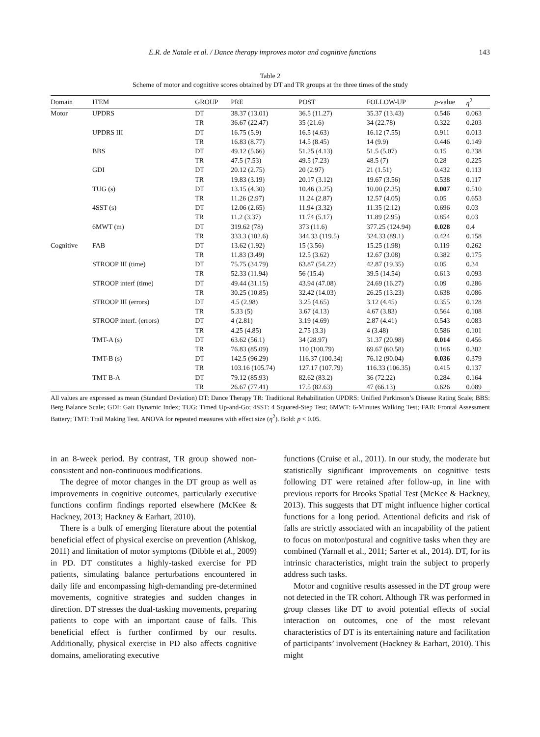E.R. de Natale et al. / Dance therapy improves motor and cognitive functions 143
Table 2
Scheme of motor and cognitive scores obtained by DT and TR groups at the three times of the study
| Domain | ITEM | GROUP | PRE | POST | FOLLOW-UP | p -value | η<sup>2</sup> |
| --- | --- | --- | --- | --- | --- | --- | --- |
| Motor | UPDRS | DT | 38.37 (13.01) | 36.5 (11.27) | 35.37 (13.43) | 0.546 | 0.063 |
| | | TR | 36.67 (22.47) | 35 (21.6) | 34 (22.78) | 0.322 | 0.203 |
| | UPDRS III | DT | 16.75 (5.9) | 16.5 (4.63) | 16.12 (7.55) | 0.911 | 0.013 |
| | | TR | 16.83 (8.77) | 14.5 (8.45) | 14 (9.9) | 0.446 | 0.149 |
| | BBS | DT | 49.12 (5.66) | 51.25 (4.13) | 51.5 (5.07) | 0.15 | 0.238 |
| | | TR | 47.5 (7.53) | 49.5 (7.23) | 48.5 (7) | 0.28 | 0.225 |
| | GDI | DT | 20.12 (2.75) | 20 (2.97) | 21 (1.51) | 0.432 | 0.113 |
| | | TR | 19.83 (3.19) | 20.17 (3.12) | 19.67 (3.56) | 0.538 | 0.117 |
| | TUG (s) | DT | 13.15 (4.30) | 10.46 (3.25) | 10.00 (2.35) | 0.007 | 0.510 |
| | | TR | 11.26 (2.97) | 11.24 (2.87) | 12.57 (4.05) | 0.05 | 0.653 |
| | 4SST (s) | DT | 12.06 (2.65) | 11.94 (3.32) | 11.35 (2.12) | 0.696 | 0.03 |
| | | TR | 11.2 (3.37) | 11.74 (5.17) | 11.89 (2.95) | 0.854 | 0.03 |
| | 6MWT (m) | DT | 319.62 (78) | 373 (11.6) | 377.25 (124.94) | 0.028 | 0.4 |
| | | TR | 333.3 (102.6) | 344.33 (119.5) | 324.33 (89.1) | 0.424 | 0.158 |
| Cognitive | FAB | DT | 13.62 (1.92) | 15 (3.56) | 15.25 (1.98) | 0.119 | 0.262 |
| | | TR | 11.83 (3.49) | 12.5 (3.62) | 12.67 (3.08) | 0.382 | 0.175 |
| | STROOP III (time) | DT | 75.75 (34.79) | 63.87 (54.22) | 42.87 (19.35) | 0.05 | 0.34 |
| | | TR | 52.33 (11.94) | 56 (15.4) | 39.5 (14.54) | 0.613 | 0.093 |
| | STROOP interf (time) | DT | 49.44 (31.15) | 43.94 (47.08) | 24.69 (16.27) | 0.09 | 0.286 |
| | | TR | 30.25 (10.85) | 32.42 (14.03) | 26.25 (13.23) | 0.638 | 0.086 |
| | STROOP III (errors) | DT | 4.5 (2.98) | 3.25 (4.65) | 3.12 (4.45) | 0.355 | 0.128 |
| | | TR | 5.33 (5) | 3.67 (4.13) | 4.67 (3.83) | 0.564 | 0.108 |
| | STROOP interf. (errors) | DT | 4 (2.81) | 3.19 (4.69) | 2.87 (4.41) | 0.543 | 0.083 |
| | | TR | 4.25 (4.85) | 2.75 (3.3) | 4 (3.48) | 0.586 | 0.101 |
| | TMT-A (s) | DT | 63.62 (56.1) | 34 (28.97) | 31.37 (20.98) | 0.014 | 0.456 |
| | | TR | 76.83 (85.09) | 110 (100.79) | 69.67 (60.58) | 0.166 | 0.302 |
| | TMT-B (s) | DT | 142.5 (96.29) | 116.37 (100.34) | 76.12 (90.04) | 0.036 | 0.379 |
| | | TR | 103.16 (105.74) | 127.17 (107.79) | 116.33 (106.35) | 0.415 | 0.137 |
| | TMT B-A | DT | 79.12 (85.93) | 82.62 (83.2) | 36 (72.22) | 0.284 | 0.164 |
| | | TR | 26.67 (77.41) | 17.5 (82.63) | 47 (66.13) | 0.626 | 0.089 |
All values are expressed as mean (Standard Deviation) DT: Dance Therapy TR: Traditional Rehabilitation UPDRS: Unified Parkinson’s Disease Rating Scale; BBS: Berg Balance Scale; GDI: Gait Dynamic Index; TUG: Timed Up-and-Go; 4SST: 4 Squared-Step Test; 6MWT: 6-Minutes Walking Test; FAB: Frontal Assessment Battery; TMT: Trail Making Test. ANOVA for repeated measures with effect size (η<sup>2</sup>). Bold: p < 0.05.
in an 8-week period. By contrast, TR group showed non-consistent and non-continuous modifications.
The degree of motor changes in the DT group as well as improvements in cognitive outcomes, particularly executive functions confirm findings reported elsewhere (McKee & Hackney, 2013; Hackney & Earhart, 2010).
There is a bulk of emerging literature about the potential beneficial effect of physical exercise on prevention (Ahlskog, 2011) and limitation of motor symptoms (Dibble et al., 2009) in PD. DT constitutes a highly-tasked exercise for PD patients, simulating balance perturbations encountered in daily life and encompassing high-demanding pre-determined movements, cognitive strategies and sudden changes in direction. DT stresses the dual-tasking movements, preparing patients to cope with an important cause of falls. This beneficial effect is further confirmed by our results. Additionally, physical exercise in PD also affects cognitive domains, ameliorating executive
functions (Cruise et al., 2011). In our study, the moderate but statistically significant improvements on cognitive tests following DT were retained after follow-up, in line with previous reports for Brooks Spatial Test (McKee & Hackney, 2013). This suggests that DT might influence higher cortical functions for a long period. Attentional deficits and risk of falls are strictly associated with an incapability of the patient to focus on motor/postural and cognitive tasks when they are combined (Yarnall et al., 2011; Sarter et al., 2014). DT, for its intrinsic characteristics, might train the subject to properly address such tasks.
Motor and cognitive results assessed in the DT group were not detected in the TR cohort. Although TR was performed in group classes like DT to avoid potential effects of social interaction on outcomes, one of the most relevant characteristics of DT is its entertaining nature and facilitation of participants’ involvement (Hackney & Earhart, 2010). This might